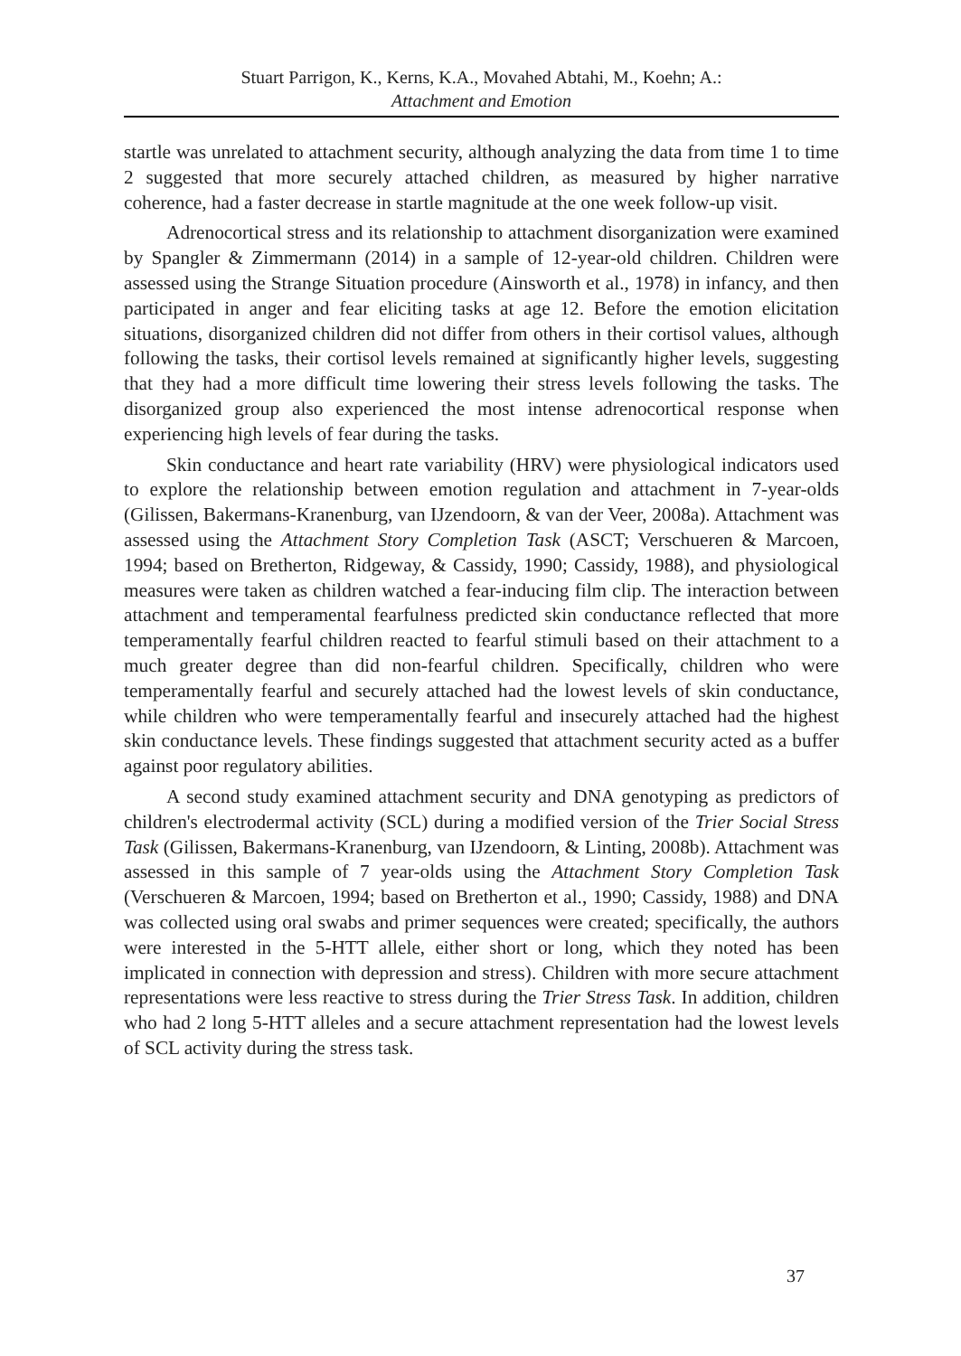Stuart Parrigon, K., Kerns, K.A., Movahed Abtahi, M., Koehn; A.:
Attachment and Emotion
startle was unrelated to attachment security, although analyzing the data from time 1 to time 2 suggested that more securely attached children, as measured by higher narrative coherence, had a faster decrease in startle magnitude at the one week follow-up visit.
Adrenocortical stress and its relationship to attachment disorganization were examined by Spangler & Zimmermann (2014) in a sample of 12-year-old children. Children were assessed using the Strange Situation procedure (Ainsworth et al., 1978) in infancy, and then participated in anger and fear eliciting tasks at age 12. Before the emotion elicitation situations, disorganized children did not differ from others in their cortisol values, although following the tasks, their cortisol levels remained at significantly higher levels, suggesting that they had a more difficult time lowering their stress levels following the tasks. The disorganized group also experienced the most intense adrenocortical response when experiencing high levels of fear during the tasks.
Skin conductance and heart rate variability (HRV) were physiological indicators used to explore the relationship between emotion regulation and attachment in 7-year-olds (Gilissen, Bakermans-Kranenburg, van IJzendoorn, & van der Veer, 2008a). Attachment was assessed using the Attachment Story Completion Task (ASCT; Verschueren & Marcoen, 1994; based on Bretherton, Ridgeway, & Cassidy, 1990; Cassidy, 1988), and physiological measures were taken as children watched a fear-inducing film clip. The interaction between attachment and temperamental fearfulness predicted skin conductance reflected that more temperamentally fearful children reacted to fearful stimuli based on their attachment to a much greater degree than did non-fearful children. Specifically, children who were temperamentally fearful and securely attached had the lowest levels of skin conductance, while children who were temperamentally fearful and insecurely attached had the highest skin conductance levels. These findings suggested that attachment security acted as a buffer against poor regulatory abilities.
A second study examined attachment security and DNA genotyping as predictors of children's electrodermal activity (SCL) during a modified version of the Trier Social Stress Task (Gilissen, Bakermans-Kranenburg, van IJzendoorn, & Linting, 2008b). Attachment was assessed in this sample of 7 year-olds using the Attachment Story Completion Task (Verschueren & Marcoen, 1994; based on Bretherton et al., 1990; Cassidy, 1988) and DNA was collected using oral swabs and primer sequences were created; specifically, the authors were interested in the 5-HTT allele, either short or long, which they noted has been implicated in connection with depression and stress). Children with more secure attachment representations were less reactive to stress during the Trier Stress Task. In addition, children who had 2 long 5-HTT alleles and a secure attachment representation had the lowest levels of SCL activity during the stress task.
37